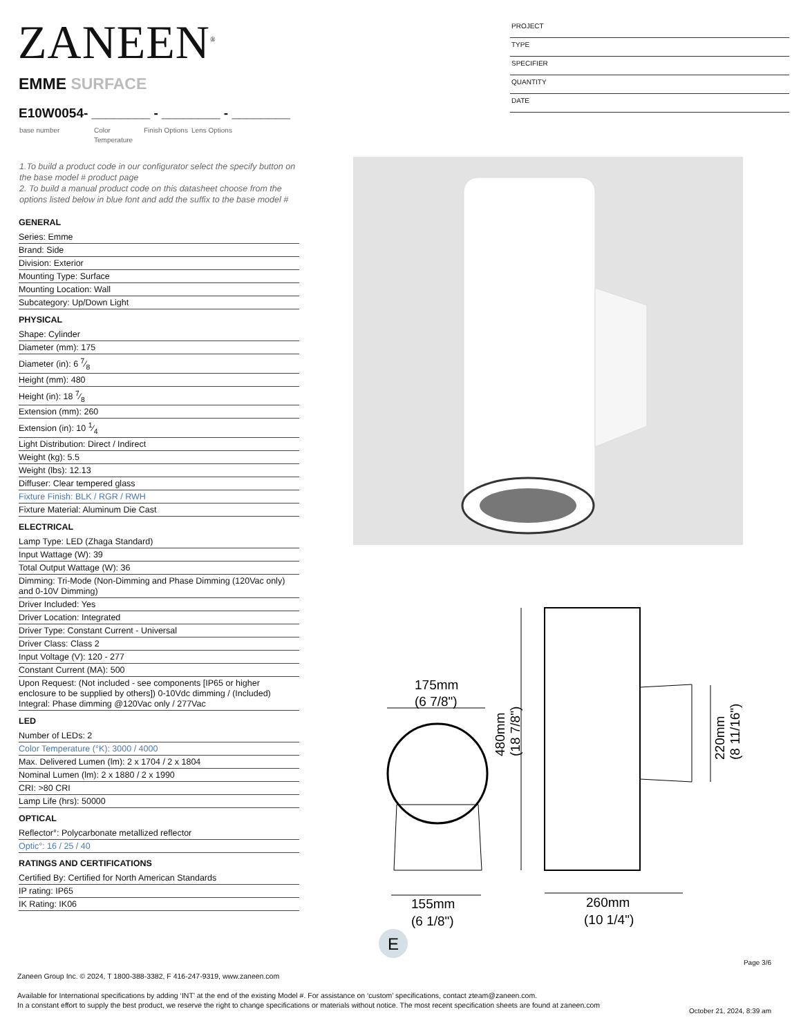ZANEEN<sup>®</sup>
PROJECT
TYPE
SPECIFIER
QUANTITY
DATE
EMME SURFACE
E10W0054- ________ - ________ - ________
base number Color Temperature
Finish Options
Lens Options
1.To build a product code in our configurator select the specify button on the base model # product page
2. To build a manual product code on this datasheet choose from the options listed below in blue font and add the suffix to the base model #
GENERAL
Series: Emme
Brand: Side
Division: Exterior
Mounting Type: Surface
Mounting Location: Wall
Subcategory: Up/Down Light
PHYSICAL
Shape: Cylinder
Diameter (mm): 175
Diameter (in): 6 7⁄8
Height (mm): 480
Height (in): 18 7⁄8
Extension (mm): 260
Extension (in): 10 1⁄4
Light Distribution: Direct / Indirect
Weight (kg): 5.5
Weight (lbs): 12.13
Diffuser: Clear tempered glass
Fixture Finish: BLK / RGR / RWH
Fixture Material: Aluminum Die Cast
ELECTRICAL
Lamp Type: LED (Zhaga Standard)
Input Wattage (W): 39
Total Output Wattage (W): 36
Dimming: Tri-Mode (Non-Dimming and Phase Dimming (120Vac only) and 0-10V Dimming)
Driver Included: Yes
Driver Location: Integrated
Driver Type: Constant Current - Universal
Driver Class: Class 2
Input Voltage (V): 120 - 277
Constant Current (MA): 500
Upon Request: (Not included - see components [IP65 or higher enclosure to be supplied by others]) 0-10Vdc dimming / (Included) Integral: Phase dimming @120Vac only / 277Vac
LED
Number of LEDs: 2
Color Temperature (°K): 3000 / 4000
Max. Delivered Lumen (lm): 2 x 1704 / 2 x 1804
Nominal Lumen (lm): 2 x 1880 / 2 x 1990
CRI: >80 CRI
Lamp Life (hrs): 50000
OPTICAL
Reflector°: Polycarbonate metallized reflector
Optic°: 16 / 25 / 40
RATINGS AND CERTIFICATIONS
Certified By: Certified for North American Standards
IP rating: IP65
IK Rating: IK06
175mm
(6 7/8")
155mm
(6 1/8")
480mm
(18 7/8")
220mm
(8 11/16")
260mm
(10 1/4")
E
Page 3/6
Zaneen Group Inc. © 2024, T 1800-388-3382, F 416-247-9319, www.zaneen.com
Available for International specifications by adding ‘INT’ at the end of the existing Model #. For assistance on ‘custom’ specifications, contact zteam@zaneen.com.
In a constant effort to supply the best product, we reserve the right to change specifications or materials without notice. The most recent specification sheets are found at zaneen.com
October 21, 2024, 8:39 am